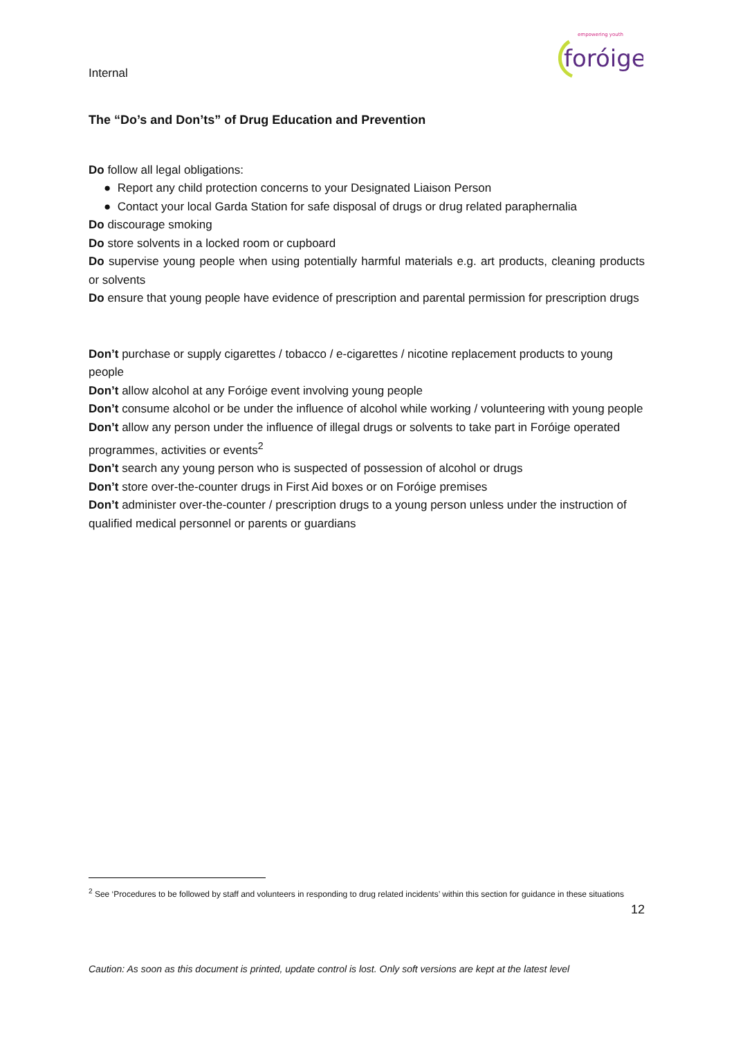Internal
foróige
empowering youth
The “Do’s and Don’ts” of Drug Education and Prevention
Do follow all legal obligations:
● Report any child protection concerns to your Designated Liaison Person
● Contact your local Garda Station for safe disposal of drugs or drug related paraphernalia
Do discourage smoking
Do store solvents in a locked room or cupboard
Do supervise young people when using potentially harmful materials e.g. art products, cleaning products or solvents
Do ensure that young people have evidence of prescription and parental permission for prescription drugs
Don’t purchase or supply cigarettes / tobacco / e-cigarettes / nicotine replacement products to young people
Don’t allow alcohol at any Foróige event involving young people
Don’t consume alcohol or be under the influence of alcohol while working / volunteering with young people
Don’t allow any person under the influence of illegal drugs or solvents to take part in Foróige operated programmes, activities or events<sup>2</sup>
Don’t search any young person who is suspected of possession of alcohol or drugs
Don’t store over-the-counter drugs in First Aid boxes or on Foróige premises
Don’t administer over-the-counter / prescription drugs to a young person unless under the instruction of qualified medical personnel or parents or guardians
<sup>2</sup> See ‘Procedures to be followed by staff and volunteers in responding to drug related incidents’ within this section for guidance in these situations
12
Caution: As soon as this document is printed, update control is lost. Only soft versions are kept at the latest level